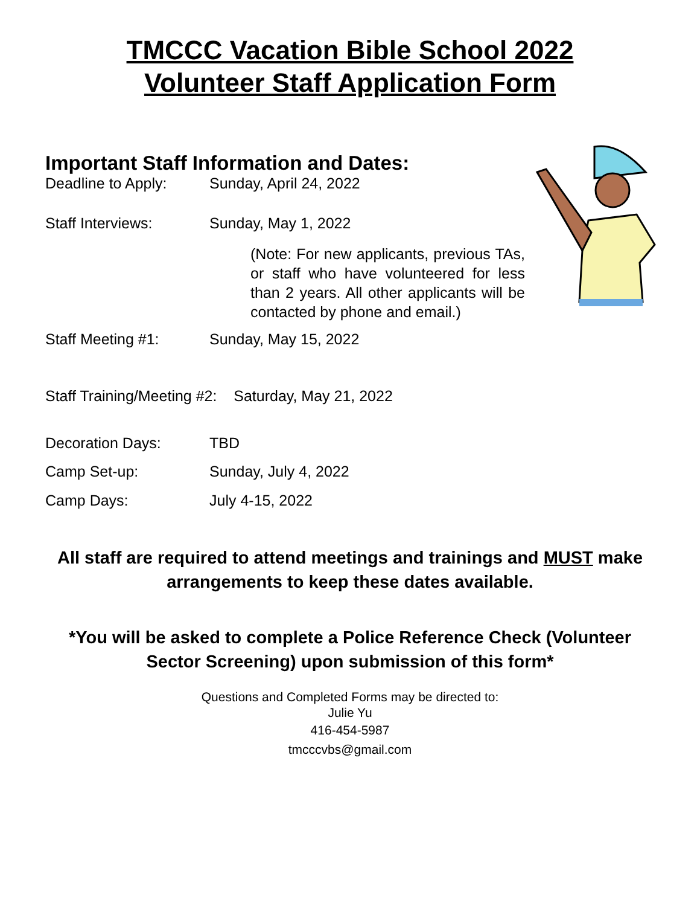TMCCC Vacation Bible School 2022
Volunteer Staff Application Form
Important Staff Information and Dates:
Deadline to Apply: Sunday, April 24, 2022
Staff Interviews: Sunday, May 1, 2022
(Note: For new applicants, previous TAs, or staff who have volunteered for less than 2 years. All other applicants will be contacted by phone and email.)
Staff Meeting #1: Sunday, May 15, 2022
Staff Training/Meeting #2: Saturday, May 21, 2022
Decoration Days: TBD
Camp Set-up: Sunday, July 4, 2022
Camp Days: July 4-15, 2022
All staff are required to attend meetings and trainings and MUST make arrangements to keep these dates available.
*You will be asked to complete a Police Reference Check (Volunteer Sector Screening) upon submission of this form*
Questions and Completed Forms may be directed to:
Julie Yu
416-454-5987
tmcccvbs@gmail.com